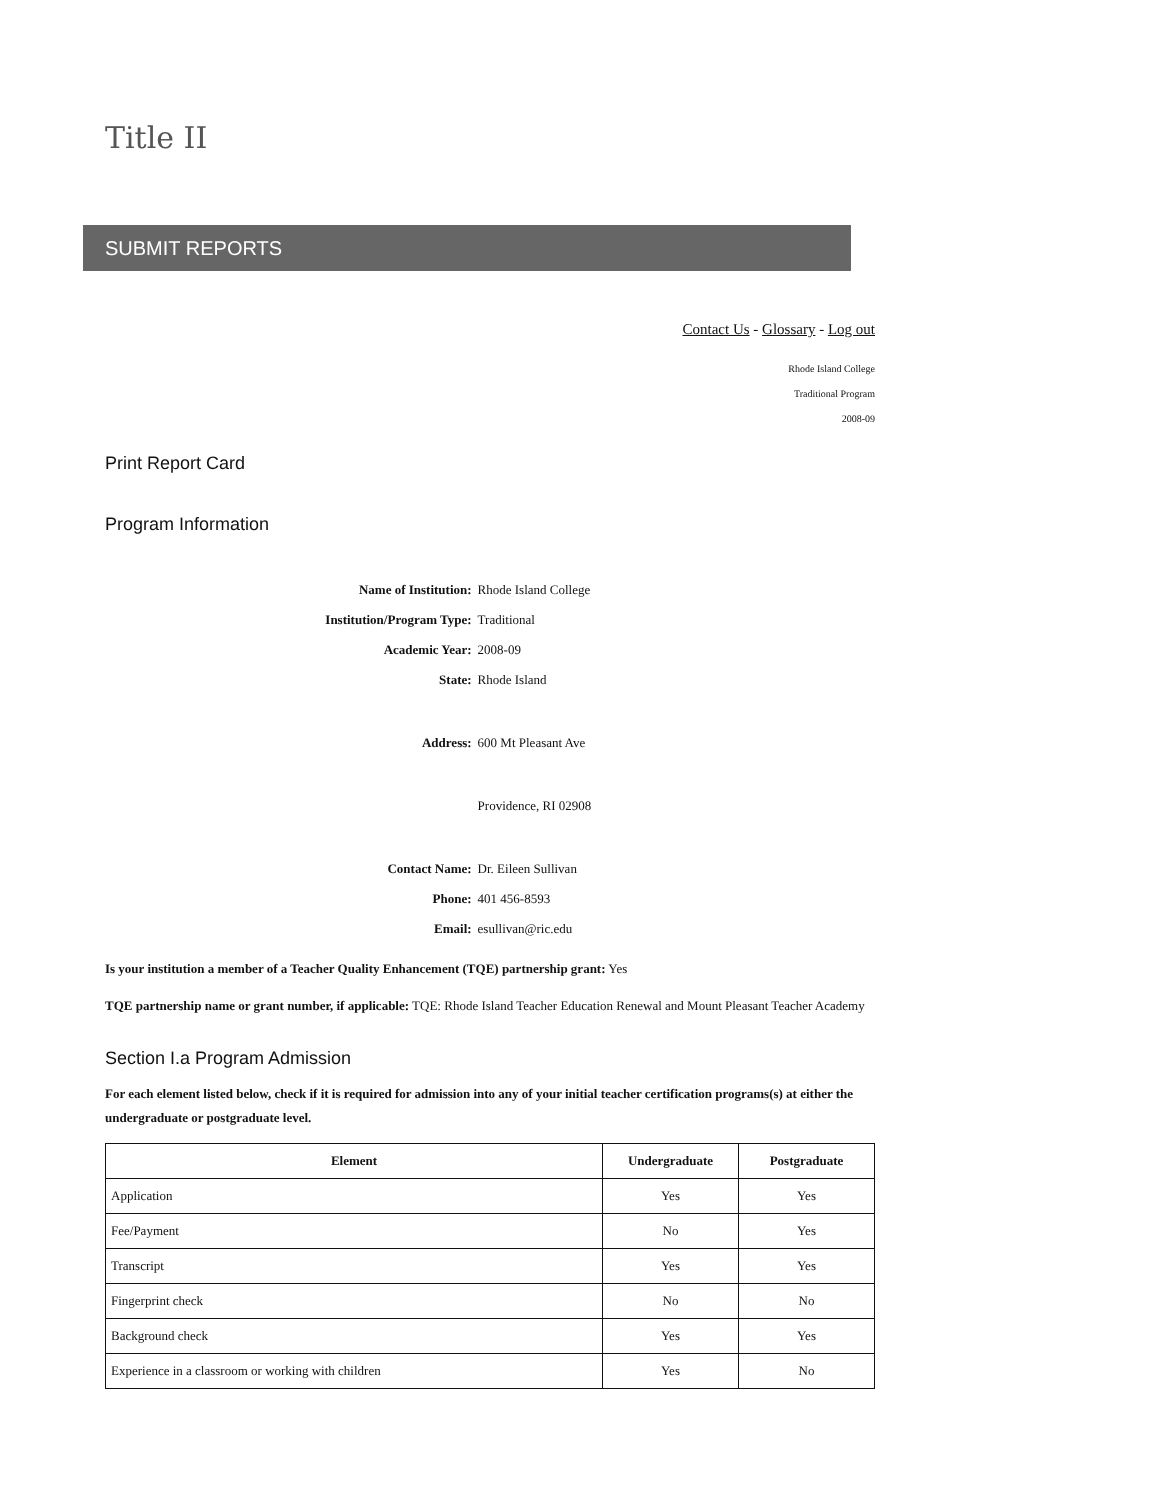Title II
SUBMIT REPORTS
Contact Us - Glossary - Log out
Rhode Island College
Traditional Program
2008-09
Print Report Card
Program Information
| Name of Institution: | Rhode Island College |
| Institution/Program Type: | Traditional |
| Academic Year: | 2008-09 |
| State: | Rhode Island |
| Address: | 600 Mt Pleasant Ave |
| | Providence, RI 02908 |
| Contact Name: | Dr. Eileen Sullivan |
| Phone: | 401 456-8593 |
| Email: | esullivan@ric.edu |
Is your institution a member of a Teacher Quality Enhancement (TQE) partnership grant: Yes
TQE partnership name or grant number, if applicable: TQE: Rhode Island Teacher Education Renewal and Mount Pleasant Teacher Academy
Section I.a Program Admission
For each element listed below, check if it is required for admission into any of your initial teacher certification programs(s) at either the undergraduate or postgraduate level.
| Element | Undergraduate | Postgraduate |
| --- | --- | --- |
| Application | Yes | Yes |
| Fee/Payment | No | Yes |
| Transcript | Yes | Yes |
| Fingerprint check | No | No |
| Background check | Yes | Yes |
| Experience in a classroom or working with children | Yes | No |